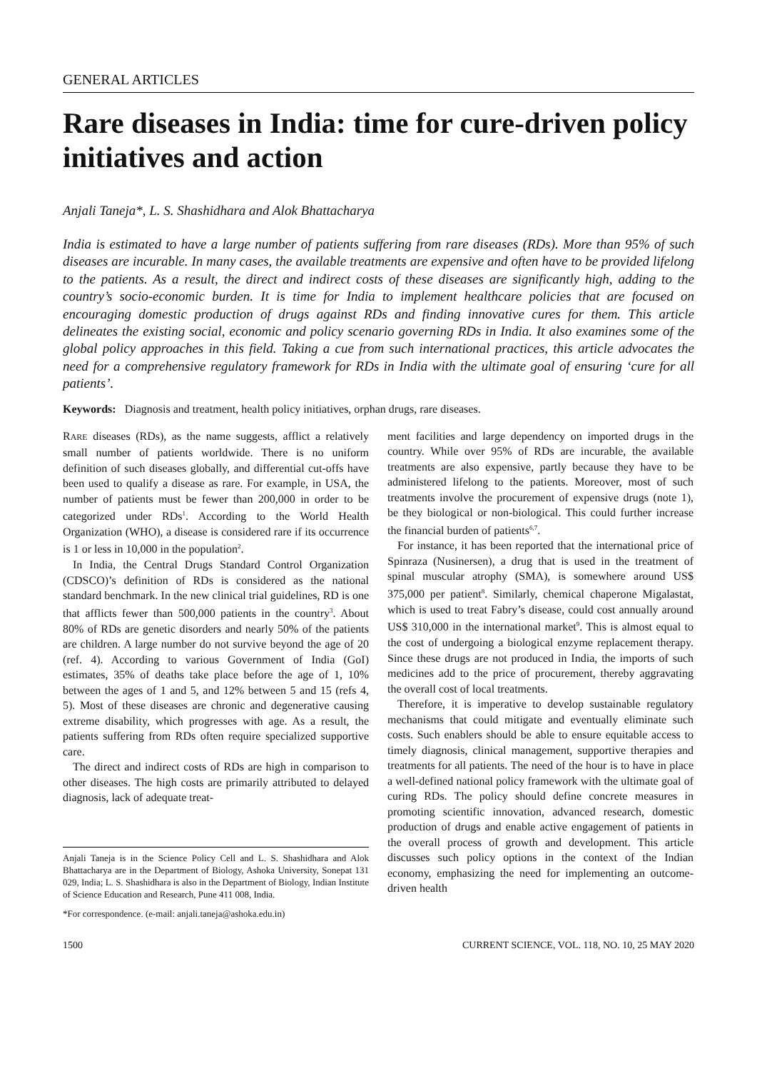GENERAL ARTICLES
Rare diseases in India: time for cure-driven policy initiatives and action
Anjali Taneja*, L. S. Shashidhara and Alok Bhattacharya
India is estimated to have a large number of patients suffering from rare diseases (RDs). More than 95% of such diseases are incurable. In many cases, the available treatments are expensive and often have to be provided lifelong to the patients. As a result, the direct and indirect costs of these diseases are significantly high, adding to the country’s socio-economic burden. It is time for India to implement healthcare policies that are focused on encouraging domestic production of drugs against RDs and finding innovative cures for them. This article delineates the existing social, economic and policy scenario governing RDs in India. It also examines some of the global policy approaches in this field. Taking a cue from such international practices, this article advocates the need for a comprehensive regulatory framework for RDs in India with the ultimate goal of ensuring ‘cure for all patients’.
Keywords: Diagnosis and treatment, health policy initiatives, orphan drugs, rare diseases.
RARE diseases (RDs), as the name suggests, afflict a relatively small number of patients worldwide. There is no uniform definition of such diseases globally, and differential cut-offs have been used to qualify a disease as rare. For example, in USA, the number of patients must be fewer than 200,000 in order to be categorized under RDs<sup>1</sup>. According to the World Health Organization (WHO), a disease is considered rare if its occurrence is 1 or less in 10,000 in the population<sup>2</sup>.
In India, the Central Drugs Standard Control Organization (CDSCO)’s definition of RDs is considered as the national standard benchmark. In the new clinical trial guidelines, RD is one that afflicts fewer than 500,000 patients in the country<sup>3</sup>. About 80% of RDs are genetic disorders and nearly 50% of the patients are children. A large number do not survive beyond the age of 20 (ref. 4). According to various Government of India (GoI) estimates, 35% of deaths take place before the age of 1, 10% between the ages of 1 and 5, and 12% between 5 and 15 (refs 4, 5). Most of these diseases are chronic and degenerative causing extreme disability, which progresses with age. As a result, the patients suffering from RDs often require specialized supportive care.
The direct and indirect costs of RDs are high in comparison to other diseases. The high costs are primarily attributed to delayed diagnosis, lack of adequate treat-
Anjali Taneja is in the Science Policy Cell and L. S. Shashidhara and Alok Bhattacharya are in the Department of Biology, Ashoka University, Sonepat 131 029, India; L. S. Shashidhara is also in the Department of Biology, Indian Institute of Science Education and Research, Pune 411 008, India.
*For correspondence. (e-mail: anjali.taneja@ashoka.edu.in)
ment facilities and large dependency on imported drugs in the country. While over 95% of RDs are incurable, the available treatments are also expensive, partly because they have to be administered lifelong to the patients. Moreover, most of such treatments involve the procurement of expensive drugs (note 1), be they biological or non-biological. This could further increase the financial burden of patients<sup>6,7</sup>.
For instance, it has been reported that the international price of Spinraza (Nusinersen), a drug that is used in the treatment of spinal muscular atrophy (SMA), is somewhere around US$ 375,000 per patient<sup>8</sup>. Similarly, chemical chaperone Migalastat, which is used to treat Fabry’s disease, could cost annually around US$ 310,000 in the international market<sup>9</sup>. This is almost equal to the cost of undergoing a biological enzyme replacement therapy. Since these drugs are not produced in India, the imports of such medicines add to the price of procurement, thereby aggravating the overall cost of local treatments.
Therefore, it is imperative to develop sustainable regulatory mechanisms that could mitigate and eventually eliminate such costs. Such enablers should be able to ensure equitable access to timely diagnosis, clinical management, supportive therapies and treatments for all patients. The need of the hour is to have in place a well-defined national policy framework with the ultimate goal of curing RDs. The policy should define concrete measures in promoting scientific innovation, advanced research, domestic production of drugs and enable active engagement of patients in the overall process of growth and development. This article discusses such policy options in the context of the Indian economy, emphasizing the need for implementing an outcome-driven health
1500 CURRENT SCIENCE, VOL. 118, NO. 10, 25 MAY 2020